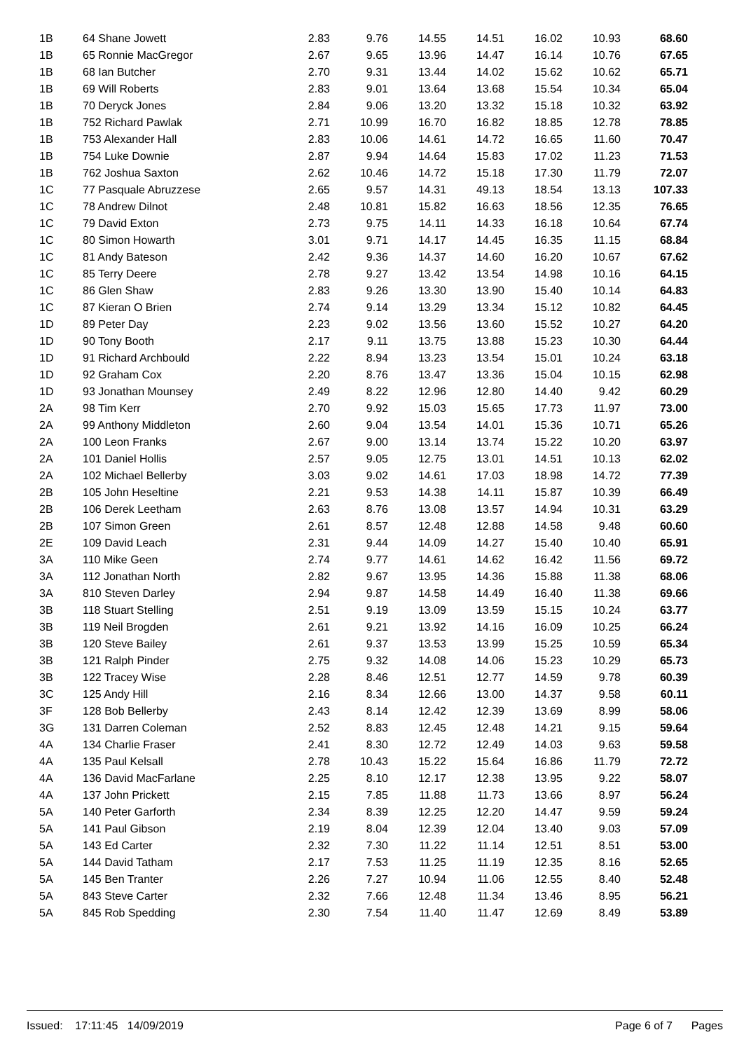| 1B | 64 Shane Jowett | 2.83 | 9.76 | 14.55 | 14.51 | 16.02 | 10.93 | 68.60 |
| 1B | 65 Ronnie MacGregor | 2.67 | 9.65 | 13.96 | 14.47 | 16.14 | 10.76 | 67.65 |
| 1B | 68 Ian Butcher | 2.70 | 9.31 | 13.44 | 14.02 | 15.62 | 10.62 | 65.71 |
| 1B | 69 Will Roberts | 2.83 | 9.01 | 13.64 | 13.68 | 15.54 | 10.34 | 65.04 |
| 1B | 70 Deryck Jones | 2.84 | 9.06 | 13.20 | 13.32 | 15.18 | 10.32 | 63.92 |
| 1B | 752 Richard Pawlak | 2.71 | 10.99 | 16.70 | 16.82 | 18.85 | 12.78 | 78.85 |
| 1B | 753 Alexander Hall | 2.83 | 10.06 | 14.61 | 14.72 | 16.65 | 11.60 | 70.47 |
| 1B | 754 Luke Downie | 2.87 | 9.94 | 14.64 | 15.83 | 17.02 | 11.23 | 71.53 |
| 1B | 762 Joshua Saxton | 2.62 | 10.46 | 14.72 | 15.18 | 17.30 | 11.79 | 72.07 |
| 1C | 77 Pasquale Abruzzese | 2.65 | 9.57 | 14.31 | 49.13 | 18.54 | 13.13 | 107.33 |
| 1C | 78 Andrew Dilnot | 2.48 | 10.81 | 15.82 | 16.63 | 18.56 | 12.35 | 76.65 |
| 1C | 79 David Exton | 2.73 | 9.75 | 14.11 | 14.33 | 16.18 | 10.64 | 67.74 |
| 1C | 80 Simon Howarth | 3.01 | 9.71 | 14.17 | 14.45 | 16.35 | 11.15 | 68.84 |
| 1C | 81 Andy Bateson | 2.42 | 9.36 | 14.37 | 14.60 | 16.20 | 10.67 | 67.62 |
| 1C | 85 Terry Deere | 2.78 | 9.27 | 13.42 | 13.54 | 14.98 | 10.16 | 64.15 |
| 1C | 86 Glen Shaw | 2.83 | 9.26 | 13.30 | 13.90 | 15.40 | 10.14 | 64.83 |
| 1C | 87 Kieran O Brien | 2.74 | 9.14 | 13.29 | 13.34 | 15.12 | 10.82 | 64.45 |
| 1D | 89 Peter Day | 2.23 | 9.02 | 13.56 | 13.60 | 15.52 | 10.27 | 64.20 |
| 1D | 90 Tony Booth | 2.17 | 9.11 | 13.75 | 13.88 | 15.23 | 10.30 | 64.44 |
| 1D | 91 Richard Archbould | 2.22 | 8.94 | 13.23 | 13.54 | 15.01 | 10.24 | 63.18 |
| 1D | 92 Graham Cox | 2.20 | 8.76 | 13.47 | 13.36 | 15.04 | 10.15 | 62.98 |
| 1D | 93 Jonathan Mounsey | 2.49 | 8.22 | 12.96 | 12.80 | 14.40 | 9.42 | 60.29 |
| 2A | 98 Tim Kerr | 2.70 | 9.92 | 15.03 | 15.65 | 17.73 | 11.97 | 73.00 |
| 2A | 99 Anthony Middleton | 2.60 | 9.04 | 13.54 | 14.01 | 15.36 | 10.71 | 65.26 |
| 2A | 100 Leon Franks | 2.67 | 9.00 | 13.14 | 13.74 | 15.22 | 10.20 | 63.97 |
| 2A | 101 Daniel Hollis | 2.57 | 9.05 | 12.75 | 13.01 | 14.51 | 10.13 | 62.02 |
| 2A | 102 Michael Bellerby | 3.03 | 9.02 | 14.61 | 17.03 | 18.98 | 14.72 | 77.39 |
| 2B | 105 John Heseltine | 2.21 | 9.53 | 14.38 | 14.11 | 15.87 | 10.39 | 66.49 |
| 2B | 106 Derek Leetham | 2.63 | 8.76 | 13.08 | 13.57 | 14.94 | 10.31 | 63.29 |
| 2B | 107 Simon Green | 2.61 | 8.57 | 12.48 | 12.88 | 14.58 | 9.48 | 60.60 |
| 2E | 109 David Leach | 2.31 | 9.44 | 14.09 | 14.27 | 15.40 | 10.40 | 65.91 |
| 3A | 110 Mike Geen | 2.74 | 9.77 | 14.61 | 14.62 | 16.42 | 11.56 | 69.72 |
| 3A | 112 Jonathan North | 2.82 | 9.67 | 13.95 | 14.36 | 15.88 | 11.38 | 68.06 |
| 3A | 810 Steven Darley | 2.94 | 9.87 | 14.58 | 14.49 | 16.40 | 11.38 | 69.66 |
| 3B | 118 Stuart Stelling | 2.51 | 9.19 | 13.09 | 13.59 | 15.15 | 10.24 | 63.77 |
| 3B | 119 Neil Brogden | 2.61 | 9.21 | 13.92 | 14.16 | 16.09 | 10.25 | 66.24 |
| 3B | 120 Steve Bailey | 2.61 | 9.37 | 13.53 | 13.99 | 15.25 | 10.59 | 65.34 |
| 3B | 121 Ralph Pinder | 2.75 | 9.32 | 14.08 | 14.06 | 15.23 | 10.29 | 65.73 |
| 3B | 122 Tracey Wise | 2.28 | 8.46 | 12.51 | 12.77 | 14.59 | 9.78 | 60.39 |
| 3C | 125 Andy Hill | 2.16 | 8.34 | 12.66 | 13.00 | 14.37 | 9.58 | 60.11 |
| 3F | 128 Bob Bellerby | 2.43 | 8.14 | 12.42 | 12.39 | 13.69 | 8.99 | 58.06 |
| 3G | 131 Darren Coleman | 2.52 | 8.83 | 12.45 | 12.48 | 14.21 | 9.15 | 59.64 |
| 4A | 134 Charlie Fraser | 2.41 | 8.30 | 12.72 | 12.49 | 14.03 | 9.63 | 59.58 |
| 4A | 135 Paul Kelsall | 2.78 | 10.43 | 15.22 | 15.64 | 16.86 | 11.79 | 72.72 |
| 4A | 136 David MacFarlane | 2.25 | 8.10 | 12.17 | 12.38 | 13.95 | 9.22 | 58.07 |
| 4A | 137 John Prickett | 2.15 | 7.85 | 11.88 | 11.73 | 13.66 | 8.97 | 56.24 |
| 5A | 140 Peter Garforth | 2.34 | 8.39 | 12.25 | 12.20 | 14.47 | 9.59 | 59.24 |
| 5A | 141 Paul Gibson | 2.19 | 8.04 | 12.39 | 12.04 | 13.40 | 9.03 | 57.09 |
| 5A | 143 Ed Carter | 2.32 | 7.30 | 11.22 | 11.14 | 12.51 | 8.51 | 53.00 |
| 5A | 144 David Tatham | 2.17 | 7.53 | 11.25 | 11.19 | 12.35 | 8.16 | 52.65 |
| 5A | 145 Ben Tranter | 2.26 | 7.27 | 10.94 | 11.06 | 12.55 | 8.40 | 52.48 |
| 5A | 843 Steve Carter | 2.32 | 7.66 | 12.48 | 11.34 | 13.46 | 8.95 | 56.21 |
| 5A | 845 Rob Spedding | 2.30 | 7.54 | 11.40 | 11.47 | 12.69 | 8.49 | 53.89 |
Issued: 17:11:45 14/09/2019 Page 6 of 7 Pages